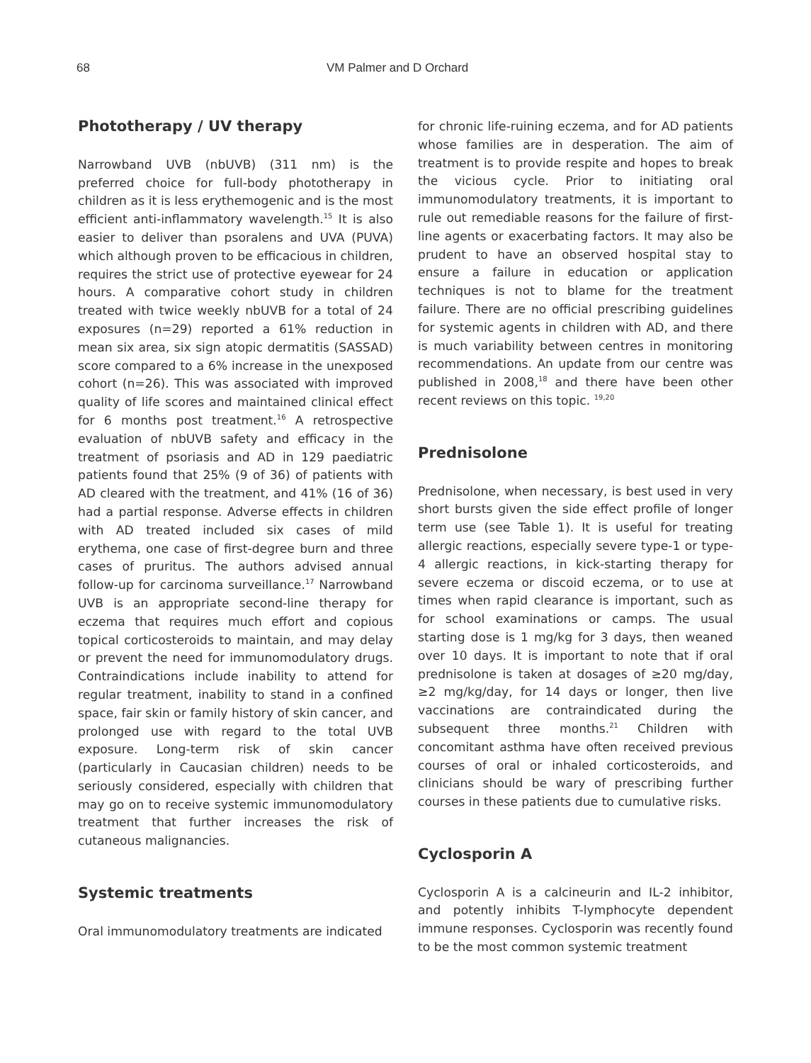68 VM Palmer and D Orchard
Phototherapy / UV therapy
Narrowband UVB (nbUVB) (311 nm) is the preferred choice for full-body phototherapy in children as it is less erythemogenic and is the most efficient anti-inflammatory wavelength.<sup>15</sup> It is also easier to deliver than psoralens and UVA (PUVA) which although proven to be efficacious in children, requires the strict use of protective eyewear for 24 hours. A comparative cohort study in children treated with twice weekly nbUVB for a total of 24 exposures (n=29) reported a 61% reduction in mean six area, six sign atopic dermatitis (SASSAD) score compared to a 6% increase in the unexposed cohort (n=26). This was associated with improved quality of life scores and maintained clinical effect for 6 months post treatment.<sup>16</sup> A retrospective evaluation of nbUVB safety and efficacy in the treatment of psoriasis and AD in 129 paediatric patients found that 25% (9 of 36) of patients with AD cleared with the treatment, and 41% (16 of 36) had a partial response. Adverse effects in children with AD treated included six cases of mild erythema, one case of first-degree burn and three cases of pruritus. The authors advised annual follow-up for carcinoma surveillance.<sup>17</sup> Narrowband UVB is an appropriate second-line therapy for eczema that requires much effort and copious topical corticosteroids to maintain, and may delay or prevent the need for immunomodulatory drugs. Contraindications include inability to attend for regular treatment, inability to stand in a confined space, fair skin or family history of skin cancer, and prolonged use with regard to the total UVB exposure. Long-term risk of skin cancer (particularly in Caucasian children) needs to be seriously considered, especially with children that may go on to receive systemic immunomodulatory treatment that further increases the risk of cutaneous malignancies.
Systemic treatments
Oral immunomodulatory treatments are indicated
for chronic life-ruining eczema, and for AD patients whose families are in desperation. The aim of treatment is to provide respite and hopes to break the vicious cycle. Prior to initiating oral immunomodulatory treatments, it is important to rule out remediable reasons for the failure of first-line agents or exacerbating factors. It may also be prudent to have an observed hospital stay to ensure a failure in education or application techniques is not to blame for the treatment failure. There are no official prescribing guidelines for systemic agents in children with AD, and there is much variability between centres in monitoring recommendations. An update from our centre was published in 2008,<sup>18</sup> and there have been other recent reviews on this topic. <sup>19,20</sup>
Prednisolone
Prednisolone, when necessary, is best used in very short bursts given the side effect profile of longer term use (see Table 1). It is useful for treating allergic reactions, especially severe type-1 or type-4 allergic reactions, in kick-starting therapy for severe eczema or discoid eczema, or to use at times when rapid clearance is important, such as for school examinations or camps. The usual starting dose is 1 mg/kg for 3 days, then weaned over 10 days. It is important to note that if oral prednisolone is taken at dosages of ≥20 mg/day, ≥2 mg/kg/day, for 14 days or longer, then live vaccinations are contraindicated during the subsequent three months.<sup>21</sup> Children with concomitant asthma have often received previous courses of oral or inhaled corticosteroids, and clinicians should be wary of prescribing further courses in these patients due to cumulative risks.
Cyclosporin A
Cyclosporin A is a calcineurin and IL-2 inhibitor, and potently inhibits T-lymphocyte dependent immune responses. Cyclosporin was recently found to be the most common systemic treatment